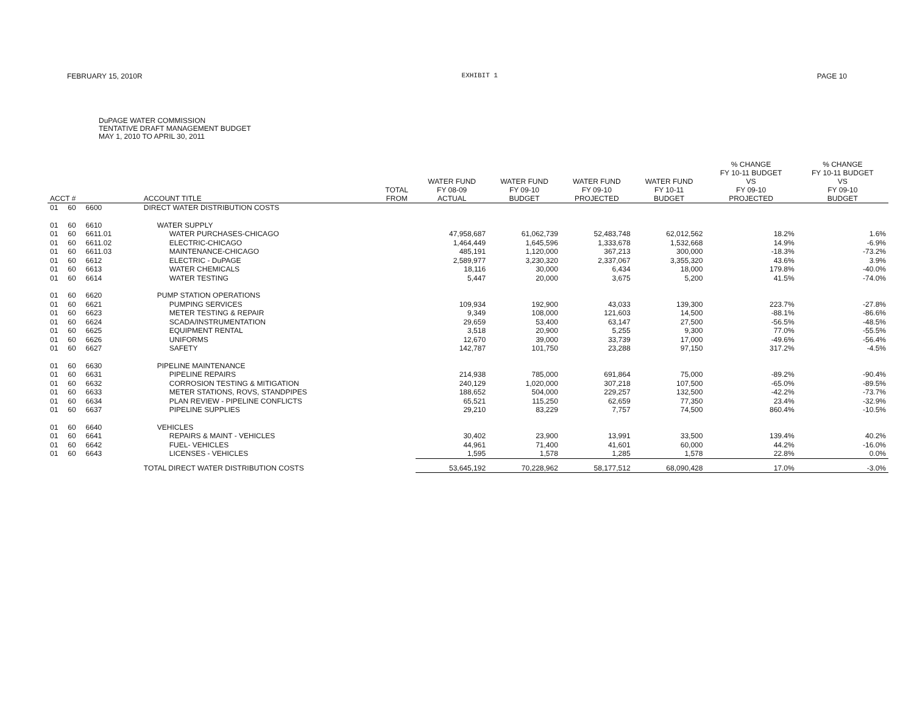FEBRUARY 15, 2010R EXHIBIT 1 PAGE 10
DuPAGE WATER COMMISSION
TENTATIVE DRAFT MANAGEMENT BUDGET
MAY 1, 2010 TO APRIL 30, 2011
| ACCT # | | | ACCOUNT TITLE | TOTAL FROM | WATER FUND FY 08-09 ACTUAL | WATER FUND FY 09-10 BUDGET | WATER FUND FY 09-10 PROJECTED | WATER FUND FY 10-11 BUDGET | % CHANGE FY 10-11 BUDGET VS FY 09-10 PROJECTED | % CHANGE FY 10-11 BUDGET VS FY 09-10 BUDGET |
| --- | --- | --- | --- | --- | --- | --- | --- | --- | --- | --- |
| 01 | 60 | 6600 | DIRECT WATER DISTRIBUTION COSTS | | | | | | | |
| 01 | 60 | 6610 | WATER SUPPLY | | | | | | | |
| 01 | 60 | 6611.01 | WATER PURCHASES-CHICAGO | | 47,958,687 | 61,062,739 | 52,483,748 | 62,012,562 | 18.2% | 1.6% |
| 01 | 60 | 6611.02 | ELECTRIC-CHICAGO | | 1,464,449 | 1,645,596 | 1,333,678 | 1,532,668 | 14.9% | -6.9% |
| 01 | 60 | 6611.03 | MAINTENANCE-CHICAGO | | 485,191 | 1,120,000 | 367,213 | 300,000 | -18.3% | -73.2% |
| 01 | 60 | 6612 | ELECTRIC - DuPAGE | | 2,589,977 | 3,230,320 | 2,337,067 | 3,355,320 | 43.6% | 3.9% |
| 01 | 60 | 6613 | WATER CHEMICALS | | 18,116 | 30,000 | 6,434 | 18,000 | 179.8% | -40.0% |
| 01 | 60 | 6614 | WATER TESTING | | 5,447 | 20,000 | 3,675 | 5,200 | 41.5% | -74.0% |
| 01 | 60 | 6620 | PUMP STATION OPERATIONS | | | | | | | |
| 01 | 60 | 6621 | PUMPING SERVICES | | 109,934 | 192,900 | 43,033 | 139,300 | 223.7% | -27.8% |
| 01 | 60 | 6623 | METER TESTING & REPAIR | | 9,349 | 108,000 | 121,603 | 14,500 | -88.1% | -86.6% |
| 01 | 60 | 6624 | SCADA/INSTRUMENTATION | | 29,659 | 53,400 | 63,147 | 27,500 | -56.5% | -48.5% |
| 01 | 60 | 6625 | EQUIPMENT RENTAL | | 3,518 | 20,900 | 5,255 | 9,300 | 77.0% | -55.5% |
| 01 | 60 | 6626 | UNIFORMS | | 12,670 | 39,000 | 33,739 | 17,000 | -49.6% | -56.4% |
| 01 | 60 | 6627 | SAFETY | | 142,787 | 101,750 | 23,288 | 97,150 | 317.2% | -4.5% |
| 01 | 60 | 6630 | PIPELINE MAINTENANCE | | | | | | | |
| 01 | 60 | 6631 | PIPELINE REPAIRS | | 214,938 | 785,000 | 691,864 | 75,000 | -89.2% | -90.4% |
| 01 | 60 | 6632 | CORROSION TESTING & MITIGATION | | 240,129 | 1,020,000 | 307,218 | 107,500 | -65.0% | -89.5% |
| 01 | 60 | 6633 | METER STATIONS, ROVS, STANDPIPES | | 188,652 | 504,000 | 229,257 | 132,500 | -42.2% | -73.7% |
| 01 | 60 | 6634 | PLAN REVIEW - PIPELINE CONFLICTS | | 65,521 | 115,250 | 62,659 | 77,350 | 23.4% | -32.9% |
| 01 | 60 | 6637 | PIPELINE SUPPLIES | | 29,210 | 83,229 | 7,757 | 74,500 | 860.4% | -10.5% |
| 01 | 60 | 6640 | VEHICLES | | | | | | | |
| 01 | 60 | 6641 | REPAIRS & MAINT - VEHICLES | | 30,402 | 23,900 | 13,991 | 33,500 | 139.4% | 40.2% |
| 01 | 60 | 6642 | FUEL- VEHICLES | | 44,961 | 71,400 | 41,601 | 60,000 | 44.2% | -16.0% |
| 01 | 60 | 6643 | LICENSES - VEHICLES | | 1,595 | 1,578 | 1,285 | 1,578 | 22.8% | 0.0% |
| | | | TOTAL DIRECT WATER DISTRIBUTION COSTS | | 53,645,192 | 70,228,962 | 58,177,512 | 68,090,428 | 17.0% | -3.0% |